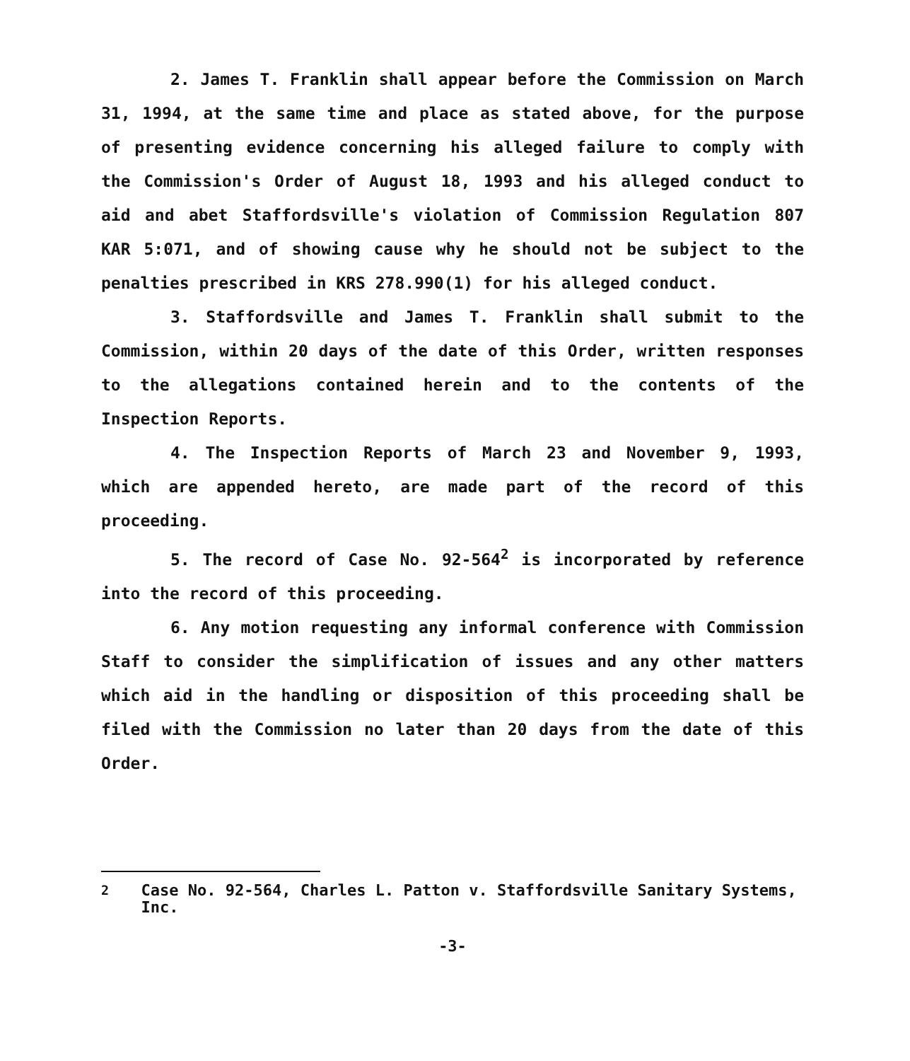2. James T. Franklin shall appear before the Commission on March 31, 1994, at the same time and place as stated above, for the purpose of presenting evidence concerning his alleged failure to comply with the Commission's Order of August 18, 1993 and his alleged conduct to aid and abet Staffordsville's violation of Commission Regulation 807 KAR 5:071, and of showing cause why he should not be subject to the penalties prescribed in KRS 278.990(1) for his alleged conduct.
3. Staffordsville and James T. Franklin shall submit to the Commission, within 20 days of the date of this Order, written responses to the allegations contained herein and to the contents of the Inspection Reports.
4. The Inspection Reports of March 23 and November 9, 1993, which are appended hereto, are made part of the record of this proceeding.
5. The record of Case No. 92-564<sup>2</sup> is incorporated by reference into the record of this proceeding.
6. Any motion requesting any informal conference with Commission Staff to consider the simplification of issues and any other matters which aid in the handling or disposition of this proceeding shall be filed with the Commission no later than 20 days from the date of this Order.
<sup>2</sup> Case No. 92-564, Charles L. Patton v. Staffordsville Sanitary Systems, Inc.
-3-